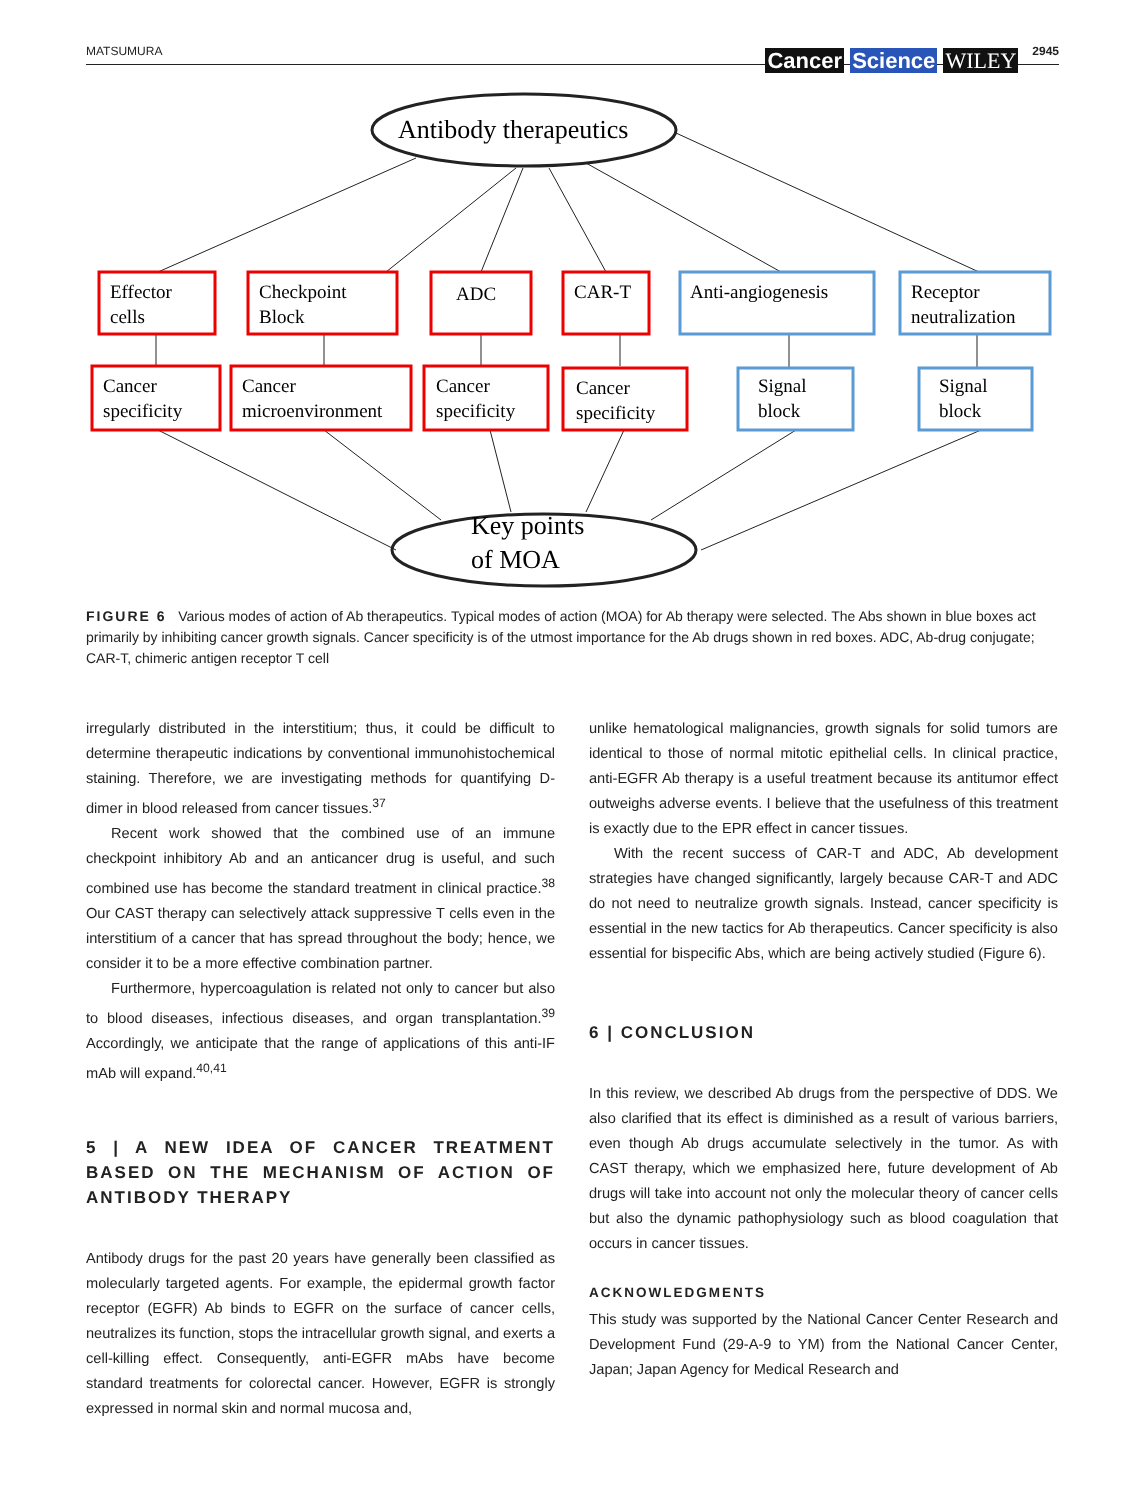MATSUMURA
Cancer Science WILEY
2945
Antibody therapeutics
Key points
of MOA
Effector
cells
Checkpoint
Block
ADC
CAR-T
Anti-angiogenesis
Receptor
neutralization
Cancer
specificity
Cancer
microenvironment
Cancer
specificity
Cancer
specificity
Signal
block
Signal
block
FIGURE 6 Various modes of action of Ab therapeutics. Typical modes of action (MOA) for Ab therapy were selected. The Abs shown in blue boxes act primarily by inhibiting cancer growth signals. Cancer specificity is of the utmost importance for the Ab drugs shown in red boxes. ADC, Ab-drug conjugate; CAR-T, chimeric antigen receptor T cell
irregularly distributed in the interstitium; thus, it could be difficult to determine therapeutic indications by conventional immunohistochemical staining. Therefore, we are investigating methods for quantifying D-dimer in blood released from cancer tissues.<sup>37</sup>
Recent work showed that the combined use of an immune checkpoint inhibitory Ab and an anticancer drug is useful, and such combined use has become the standard treatment in clinical practice.<sup>38</sup> Our CAST therapy can selectively attack suppressive T cells even in the interstitium of a cancer that has spread throughout the body; hence, we consider it to be a more effective combination partner.
Furthermore, hypercoagulation is related not only to cancer but also to blood diseases, infectious diseases, and organ transplantation.<sup>39</sup> Accordingly, we anticipate that the range of applications of this anti-IF mAb will expand.<sup>40,41</sup>
5 | A NEW IDEA OF CANCER TREATMENT BASED ON THE MECHANISM OF ACTION OF ANTIBODY THERAPY
Antibody drugs for the past 20 years have generally been classified as molecularly targeted agents. For example, the epidermal growth factor receptor (EGFR) Ab binds to EGFR on the surface of cancer cells, neutralizes its function, stops the intracellular growth signal, and exerts a cell-killing effect. Consequently, anti-EGFR mAbs have become standard treatments for colorectal cancer. However, EGFR is strongly expressed in normal skin and normal mucosa and,
unlike hematological malignancies, growth signals for solid tumors are identical to those of normal mitotic epithelial cells. In clinical practice, anti-EGFR Ab therapy is a useful treatment because its antitumor effect outweighs adverse events. I believe that the usefulness of this treatment is exactly due to the EPR effect in cancer tissues.
With the recent success of CAR-T and ADC, Ab development strategies have changed significantly, largely because CAR-T and ADC do not need to neutralize growth signals. Instead, cancer specificity is essential in the new tactics for Ab therapeutics. Cancer specificity is also essential for bispecific Abs, which are being actively studied (Figure 6).
6 | CONCLUSION
In this review, we described Ab drugs from the perspective of DDS. We also clarified that its effect is diminished as a result of various barriers, even though Ab drugs accumulate selectively in the tumor. As with CAST therapy, which we emphasized here, future development of Ab drugs will take into account not only the molecular theory of cancer cells but also the dynamic pathophysiology such as blood coagulation that occurs in cancer tissues.
ACKNOWLEDGMENTS
This study was supported by the National Cancer Center Research and Development Fund (29-A-9 to YM) from the National Cancer Center, Japan; Japan Agency for Medical Research and